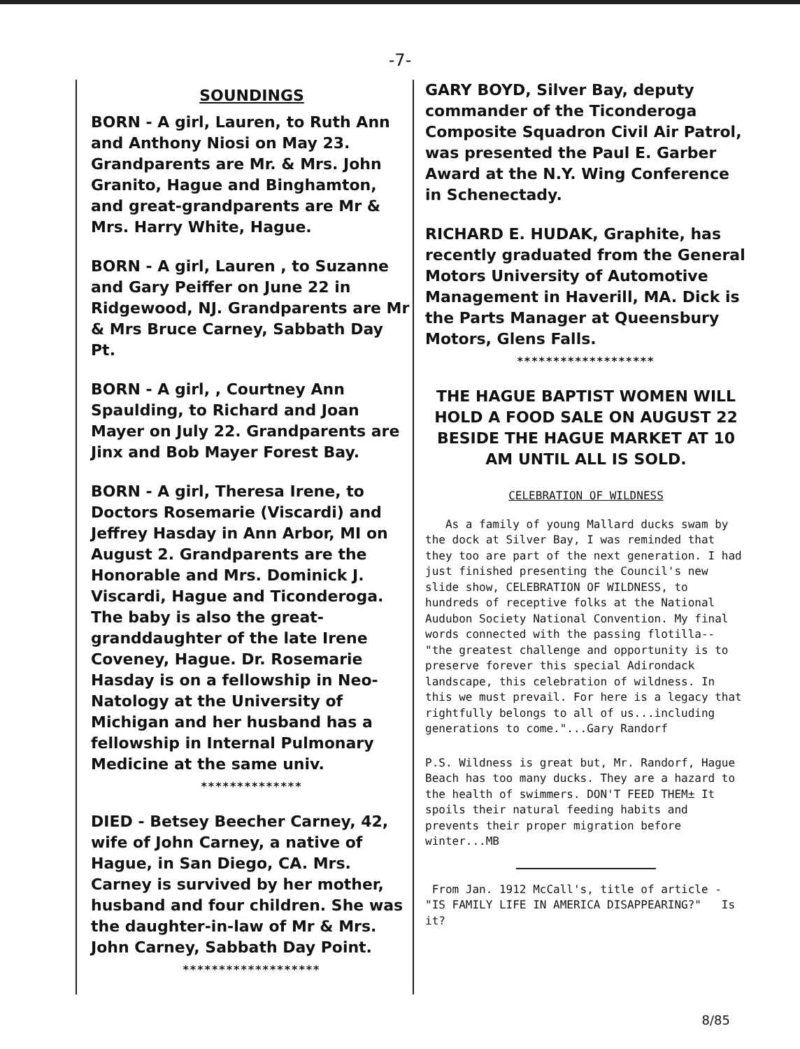-7-
SOUNDINGS
BORN - A girl, Lauren, to Ruth Ann and Anthony Niosi on May 23. Grandparents are Mr. & Mrs. John Granito, Hague and Binghamton, and great-grandparents are Mr & Mrs. Harry White, Hague.
BORN - A girl, Lauren , to Suzanne and Gary Peiffer on June 22 in Ridgewood, NJ. Grandparents are Mr & Mrs Bruce Carney, Sabbath Day Pt.
BORN - A girl, , Courtney Ann Spaulding, to Richard and Joan Mayer on July 22. Grandparents are Jinx and Bob Mayer Forest Bay.
BORN - A girl, Theresa Irene, to Doctors Rosemarie (Viscardi) and Jeffrey Hasday in Ann Arbor, MI on August 2. Grandparents are the Honorable and Mrs. Dominick J. Viscardi, Hague and Ticonderoga. The baby is also the great-granddaughter of the late Irene Coveney, Hague. Dr. Rosemarie Hasday is on a fellowship in Neo-Natology at the University of Michigan and her husband has a fellowship in Internal Pulmonary Medicine at the same univ.
**************
DIED - Betsey Beecher Carney, 42, wife of John Carney, a native of Hague, in San Diego, CA. Mrs. Carney is survived by her mother, husband and four children. She was the daughter-in-law of Mr & Mrs. John Carney, Sabbath Day Point.
*******************
GARY BOYD, Silver Bay, deputy commander of the Ticonderoga Composite Squadron Civil Air Patrol, was presented the Paul E. Garber Award at the N.Y. Wing Conference in Schenectady.
RICHARD E. HUDAK, Graphite, has recently graduated from the General Motors University of Automotive Management in Haverill, MA. Dick is the Parts Manager at Queensbury Motors, Glens Falls.
*******************
THE HAGUE BAPTIST WOMEN WILL HOLD A FOOD SALE ON AUGUST 22 BESIDE THE HAGUE MARKET AT 10 AM UNTIL ALL IS SOLD.
CELEBRATION OF WILDNESS
As a family of young Mallard ducks swam by the dock at Silver Bay, I was reminded that they too are part of the next generation. I had just finished presenting the Council's new slide show, CELEBRATION OF WILDNESS, to hundreds of receptive folks at the National Audubon Society National Convention. My final words connected with the passing flotilla-- "the greatest challenge and opportunity is to preserve forever this special Adirondack landscape, this celebration of wildness. In this we must prevail. For here is a legacy that rightfully belongs to all of us...including generations to come."...Gary Randorf
P.S. Wildness is great but, Mr. Randorf, Hague Beach has too many ducks. They are a hazard to the health of swimmers. DON'T FEED THEM± It spoils their natural feeding habits and prevents their proper migration before winter...MB
From Jan. 1912 McCall's, title of article - "IS FAMILY LIFE IN AMERICA DISAPPEARING?" Is it?
8/85